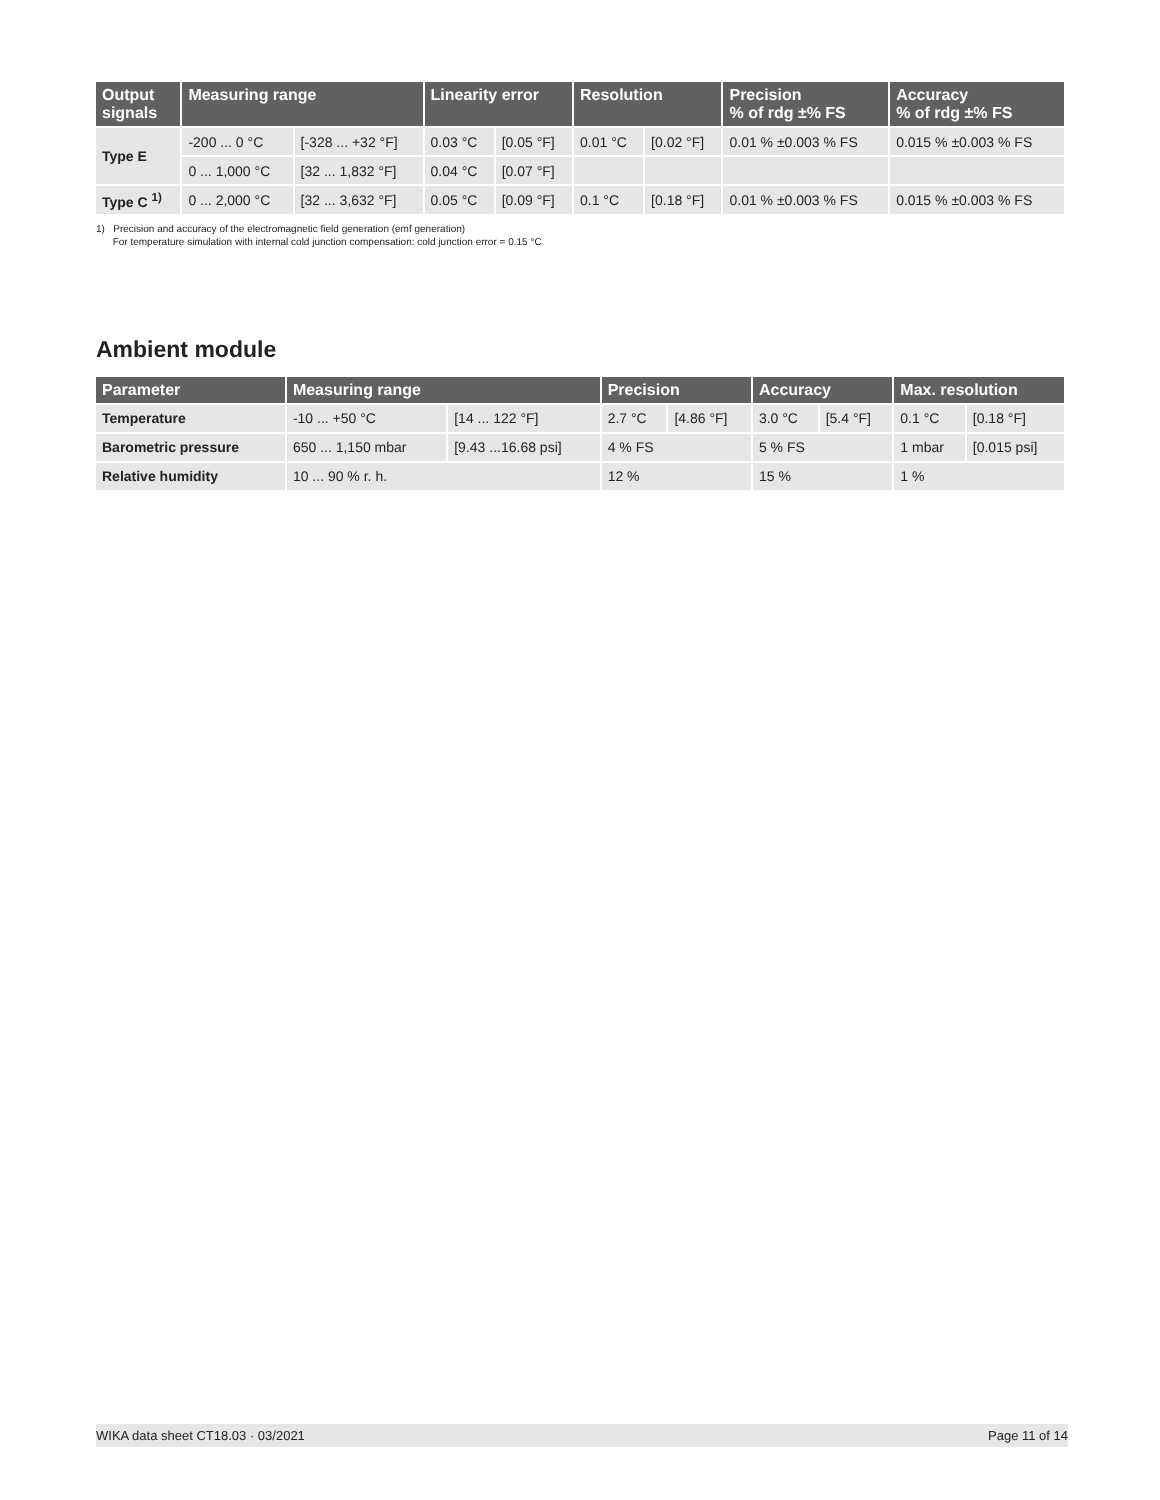| Output signals | Measuring range | | Linearity error | | Resolution | | Precision % of rdg ±% FS | Accuracy % of rdg ±% FS |
| --- | --- | --- | --- | --- | --- | --- | --- | --- |
| Type E | -200 ... 0 °C | [-328 ... +32 °F] | 0.03 °C | [0.05 °F] | 0.01 °C | [0.02 °F] | 0.01 % ±0.003 % FS | 0.015 % ±0.003 % FS |
| | 0 ... 1,000 °C | [32 ... 1,832 °F] | 0.04 °C | [0.07 °F] | | | | |
| Type C <sup>1)</sup> | 0 ... 2,000 °C | [32 ... 3,632 °F] | 0.05 °C | [0.09 °F] | 0.1 °C | [0.18 °F] | 0.01 % ±0.003 % FS | 0.015 % ±0.003 % FS |
1) Precision and accuracy of the electromagnetic field generation (emf generation)
For temperature simulation with internal cold junction compensation: cold junction error = 0.15 °C
Ambient module
| Parameter | Measuring range | | Precision | | Accuracy | | Max. resolution | |
| --- | --- | --- | --- | --- | --- | --- | --- | --- |
| Temperature | -10 ... +50 °C | [14 ... 122 °F] | 2.7 °C | [4.86 °F] | 3.0 °C | [5.4 °F] | 0.1 °C | [0.18 °F] |
| Barometric pressure | 650 ... 1,150 mbar | [9.43 ...16.68 psi] | 4 % FS | | 5 % FS | | 1 mbar | [0.015 psi] |
| Relative humidity | 10 ... 90 % r. h. | | 12 % | | 15 % | | 1 % | |
WIKA data sheet CT18.03 · 03/2021 Page 11 of 14